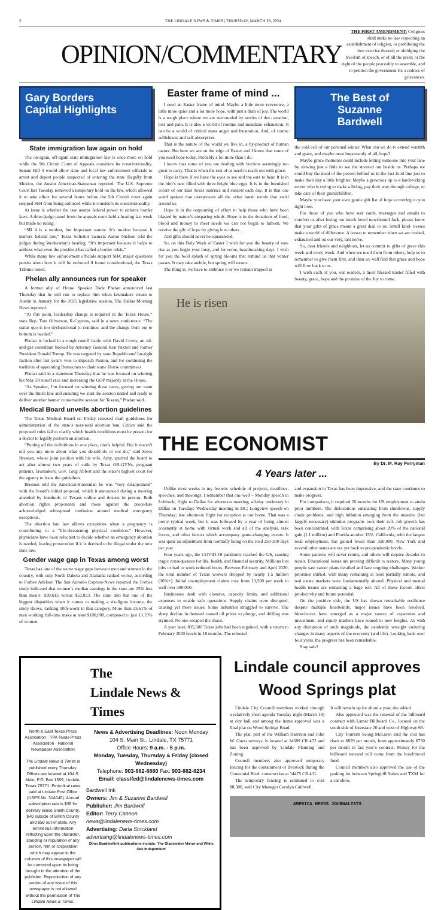2 THE LINDALE NEWS & TIMES | THURSDAY, MARCH 28, 2024
OPINION/COMMENTARY
THE FIRST AMENDMENT: Congress shall make no law respecting an establishment of religion, or prohibiting the free exercise thereof; or abridging the freedom of speech, or of all the press; or the right of the people peaceably to assemble, and to petition the government for a redress of grievances.
Gary Borders
Capital Highlights
State immigration law again on hold
The on-again, off-again state immigration law is once more on hold while the 5th Circuit Court of Appeals considers its constitutionality. Senate Bill 4 would allow state and local law enforcement officials to arrest and deport people suspected of entering the state illegally from Mexico, the Austin American-Statesman reported. The U.S. Supreme Court last Tuesday removed a temporary hold on the law, which allowed it to take effect for several hours before the 5th Circuit court again stopped SB4 from being enforced while it considers its constitutionality.
At issue is whether the law usurps federal power to enforce border laws. A three-judge panel from the appeals court held a hearing last week but made no ruling.
“SB 4 is a modest, but important statute. It’s modest because it mirrors federal law,” Texas Solicitor General Aaron Nielson told the judges during Wednesday’s hearing. “It’s important because it helps to address what even the president has called a border crisis.”
While many law enforcement officials support SB4, major questions persist about how it will be enforced if found constitutional, the Texas Tribune noted.
Phelan ally announces run for speaker
A former ally of House Speaker Dade Phelan announced last Thursday that he will run to replace him when lawmakers return to Austin in January for the 2025 legislative session, The Dallas Morning News reported.
“At this point, leadership change is required in the Texas House,” state Rep. Tom Oliverson, R-Cypress, said in a news conference. “The status quo is too dysfunctional to continue, and the change from top to bottom is needed.”
Phelan is locked in a tough runoff battle with David Covey, an oil-and-gas consultant backed by Attorney General Ken Paxton and former President Donald Trump. He was targeted by state Republicans’ far-right faction after last year’s vote to impeach Paxton, and for continuing the tradition of appointing Democrats to chair some House committees.
Phelan said in a statement Thursday that he was focused on winning his May 28 runoff race and increasing the GOP majority in the House.
“As Speaker, I’m focused on winning these races, getting our team over the finish line and ensuring we start the session united and ready to deliver another banner conservative session for Texans,” Phelan said.
Medical Board unveils abortion guidelines
The Texas Medical Board on Friday released draft guidelines for administration of the state’s near-total abortion ban. Critics said the proposed rules fail to clarify which health conditions must be present for a doctor to legally perform an abortion.
“Putting all the definitions in one place, that’s helpful. But it doesn’t tell you any more about what you should do or not do,” said Steve Bresnen, whose joint petition with his wife, Amy, spurred the board to act after almost two years of calls by Texas OB-GYNs, pregnant patients, lawmakers, Gov. Greg Abbott and the state’s highest court for the agency to issue the guidelines.
Bresnen told the American-Statesman he was “very disappointed” with the board’s initial proposal, which it announced during a meeting attended by hundreds of Texans online and dozens in person. Both abortion rights proponents and those against the procedure acknowledged widespread confusion around medical emergency exceptions.
The abortion ban law allows exceptions when a pregnancy is contributing to a “life-threatening physical condition.” However, physicians have been reluctant to decide whether an emergency abortion is needed, fearing prosecution if it is deemed to be illegal under the new state law.
Gender wage gap in Texas among worst
Texas has one of the worst wage gaps between men and women in the country, with only North Dakota and Alabama ranked worse, according to Forbes Advisor. The San Antonio Express-News reported the Forbes study indicated that women’s median earnings in the state are 25% less than men’s: $39,615 versus $52,823. The state also has one of the biggest disparities when it comes to making a six-figure income, the study shows, ranking 10th-worst in that category. More than 25.61% of men working full-time make at least $100,000, compared to just 13.19% of women.
Easter frame of mind ...
I need an Easter frame of mind. Maybe a little more reverence, a little more quiet and a lot more hope, with just a dash of joy. The world is a rough place where we are surrounded by stories of dev- astation, loss and pain. It is also a world of routine and mundane exhaustion. It can be a world of critical mass anger and frustration. And, of course selfishness and self-absorption.
That is the nature of the world we live in, a by-product of human nature. But here we are on the edge of Easter and I know that some of you need hope today. Probably a lot more than I do.
I know that some of you are dealing with burdens seemingly too great to carry. That is when the rest of us need to reach out with grace.
Hope is there if we have the eyes to see and the ears to hear. It is in the bird’s nest filled with three bright blue eggs. It is in the burnished colors of our East Texas sunrises and sunsets each day. It is that one word spoken that overpowers all the other harsh words that swirl around us.
Hope is in the outpouring of effort to help those who have been blasted by nature’s unsparing winds. Hope is in the donations of food, blood and money to meet needs we can not begin to fathom. We receive the gift of hope by giving it to others.
And gifts should never be squandered.
So, on this Holy Week of Easter I wish for you the beauty of sun- rise as you begin your busy, and for some, heartbreaking days. I wish for you the bold splash of spring blooms that remind us that winter passes. It may take awhile, but spring will return.
The thing is, we have to embrace it or we remain trapped in
The Best of
Suzanne
Bardwell
the cold cell of our personal winter. What can we do to extend warmth and grace, and maybe most importantly of all, hope?
Maybe grace moments could include letting someone into your lane by slowing just a little to see the stressed out beside us. Perhaps we could buy the meal of the person behind us in the fast food line just to make their day a little brighter. Maybe a generous tip to a hardworking server who is trying to make a living, pay their way through college, or take care of their grandchildren.
Maybe you have your own gentle gift list of hope occurring to you right now.
For those of you who have sent cards, messages and emails to comfort us after losing our much loved newshound Jack, please know that your gifts of grace meant a great deal to us. Small kind- nesses make a world of difference. A lesson to remember when we are rushed, exhausted and on our very, last nerve.
So, dear friends and neighbors, let us commit to gifts of grace this week and every week. And when we need them from others, help us to remember to give them first, and than we will find that grace and hope will flow back to us.
I wish each of you, our readers, a most blessed Easter filled with beauty, grace, hope and the promise of the Joy to come.
He is risen
THE ECONOMIST
By Dr. M. Ray Perryman
4 Years later ...
Unlike most weeks in my frenetic schedule of projects, deadlines, speeches, and meetings, I remember that one well – Monday speech in Lubbock; flight to Dallas for afternoon meeting; all-day testimony in Dallas on Tuesday; Wednesday meeting in DC; Longview speech on Thursday; late afternoon flight for reception at our home. That was a pretty typical week, but it was followed by a year of being almost constantly at home with virtual work and all of the analysis, task forces, and other factors which accompany game-changing events. It was quite an adjustment from normally being on the road 250-300 days per year.
Four years ago, the COVID-19 pandemic reached the US, causing tragic consequences for life, health, and financial security. Millions lost jobs or had to work reduced hours. Between February and April 2020, the total number of Texas workers dropped by nearly 1.5 million (10%+). Initial unemployment claims rose from 13,500 per week to well over 300,000.
Businesses dealt with closures, capacity limits, and additional expenses to enable safe operations. Supply chains were disrupted, causing yet more issues. Some industries struggled to survive. The sharp decline in demand caused oil prices to plunge, and drilling was stymied. No one escaped the chaos.
A year later, 835,500 Texas jobs had been regained, with a return to February 2020 levels in 18 months. The rebound
and expansion in Texas has been impressive, and the state continues to make progress.
For comparison, it required 26 months for US employment to attain prior numbers. The dislocations emanating from shutdowns, supply chain problems, and high inflation emerging from the massive (but largely necessary) stimulus programs took their toll. Job growth has been concentrated, with Texas comprising about 20% of the national gain (1.1 million) and Florida another 15%. California, with the largest total employment, has gained fewer than 350,000. New York and several other states are not yet back to pre-pandemic levels.
Some patterns will never return, and others will require decades to repair. Educational losses are proving difficult to restore. Many young people saw career plans derailed and face ongoing challenges. Worker priorities shifted, with many remaining at least partially remote, and real estate markets were fundamentally altered. Physical and mental health issues are extracting a huge toll. All of these factors affect productivity and future potential.
On the positive side, the US has shown remarkable resilience despite multiple headwinds, major issues have been resolved, biosciences have emerged as a major source of expansion and investment, and equity markets have soared to new heights. As with any disruption of such magnitude, the pandemic wrought enduring changes in many aspects of the economy (and life). Looking back over four years, the progress has been remarkable.
Stay safe!
The
Lindale News & Times
North & East Texas Press Association · TPA Texas Press Association · National Newspaper Association
The Lindale News & Times is published every Thursday. Offices are located at 104 S. Main, P.O. Box 1559, Lindale, Texas 75771. Periodical rates paid at Lindale Post Office (USPS No. 314040). Annual subscription rate is $35 for delivery inside Smith County, $40 outside of Smith County and $50 out-of-state. Any erroneous information reflecting upon the character, standing or reputation of any person, firm or corporation which may appear in the columns of this newspaper will be corrected upon its being brought to the attention of the publisher. Reproduction of any portion of any issue of this newspaper is not allowed without the permission of The Lindale News & Times.
News & Advertising Deadlines: Noon Monday
104 S. Main St., Lindale, TX 75771
Office Hours: 9 a.m. - 5 p.m.
Monday, Tuesday, Thursday & Friday (closed Wednesday)
Telephone: 903-882-8880 Fax: 903-882-8234
Email: classifed@lindalenews-times.com
Bardwell Ink
Owners: Jim & Suzanne Bardwell
Publisher: Jim Bardwell
Editor: Terry Cannon
news@lindalenews-times.com
Advertising: Darla Strickland
advertising@lindalenews-times.com
Other Bardwellink publications include: The Gladewater Mirror and White Oak Independent
Lindale council approves Wood Springs plat
Lindale City Council members worked through a relatively short agenda Tuesday night (March 19) at city hall and among the items approved was a final plat on Wood Springs Road.
The plat, part of the William Harrison and John W. Guest surveys, is located at 14589 CR 472 and has been approved by Lindale Planning and Zoning.
Council members also approved temporary fencing for the containment of livestock during the Centennial Blvd. construction at 14475 CR 431.
The temporary fencing is estimated to cost $8,300, said City Manager Carolyn Caldwell.
It will remain up for about a year, she added.
Also approved was the renewal of the billboard contract with Lamar Billboard Co., located on the south side of Interstate 20 and west of Highway 69.
City Tourism Seong McLaren said the cost has risen to $829 per month, from approximately $750 per month in last year’s contract. Money for the billboard renewal will come from the hotel/motel fund.
Council members also approved the use of the parking lot between Springhill Suites and TXM for a car show.
AMERICA NEEDS JOURNALISTS